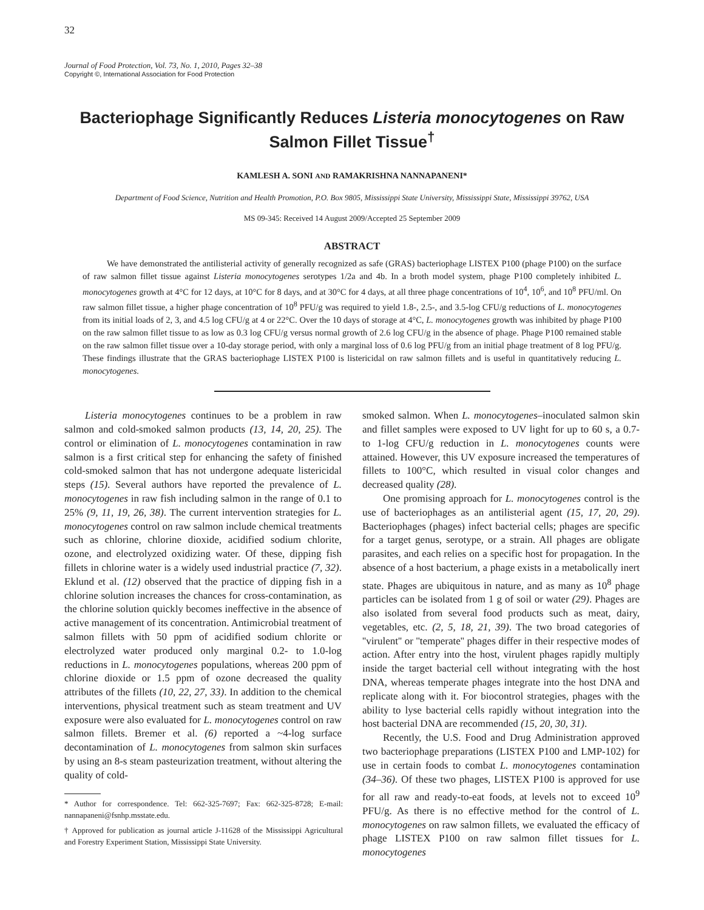32
Journal of Food Protection, Vol. 73, No. 1, 2010, Pages 32–38
Copyright ©, International Association for Food Protection
Bacteriophage Significantly Reduces Listeria monocytogenes on Raw Salmon Fillet Tissue<sup>†</sup>
KAMLESH A. SONI AND RAMAKRISHNA NANNAPANENI*
Department of Food Science, Nutrition and Health Promotion, P.O. Box 9805, Mississippi State University, Mississippi State, Mississippi 39762, USA
MS 09-345: Received 14 August 2009/Accepted 25 September 2009
ABSTRACT
We have demonstrated the antilisterial activity of generally recognized as safe (GRAS) bacteriophage LISTEX P100 (phage P100) on the surface of raw salmon fillet tissue against Listeria monocytogenes serotypes 1/2a and 4b. In a broth model system, phage P100 completely inhibited L. monocytogenes growth at 4°C for 12 days, at 10°C for 8 days, and at 30°C for 4 days, at all three phage concentrations of 10<sup>4</sup>, 10<sup>6</sup>, and 10<sup>8</sup> PFU/ml. On raw salmon fillet tissue, a higher phage concentration of 10<sup>8</sup> PFU/g was required to yield 1.8-, 2.5-, and 3.5-log CFU/g reductions of L. monocytogenes from its initial loads of 2, 3, and 4.5 log CFU/g at 4 or 22°C. Over the 10 days of storage at 4°C, L. monocytogenes growth was inhibited by phage P100 on the raw salmon fillet tissue to as low as 0.3 log CFU/g versus normal growth of 2.6 log CFU/g in the absence of phage. Phage P100 remained stable on the raw salmon fillet tissue over a 10-day storage period, with only a marginal loss of 0.6 log PFU/g from an initial phage treatment of 8 log PFU/g. These findings illustrate that the GRAS bacteriophage LISTEX P100 is listericidal on raw salmon fillets and is useful in quantitatively reducing L. monocytogenes.
Listeria monocytogenes continues to be a problem in raw salmon and cold-smoked salmon products (13, 14, 20, 25). The control or elimination of L. monocytogenes contamination in raw salmon is a first critical step for enhancing the safety of finished cold-smoked salmon that has not undergone adequate listericidal steps (15). Several authors have reported the prevalence of L. monocytogenes in raw fish including salmon in the range of 0.1 to 25% (9, 11, 19, 26, 38). The current intervention strategies for L. monocytogenes control on raw salmon include chemical treatments such as chlorine, chlorine dioxide, acidified sodium chlorite, ozone, and electrolyzed oxidizing water. Of these, dipping fish fillets in chlorine water is a widely used industrial practice (7, 32). Eklund et al. (12) observed that the practice of dipping fish in a chlorine solution increases the chances for cross-contamination, as the chlorine solution quickly becomes ineffective in the absence of active management of its concentration. Antimicrobial treatment of salmon fillets with 50 ppm of acidified sodium chlorite or electrolyzed water produced only marginal 0.2- to 1.0-log reductions in L. monocytogenes populations, whereas 200 ppm of chlorine dioxide or 1.5 ppm of ozone decreased the quality attributes of the fillets (10, 22, 27, 33). In addition to the chemical interventions, physical treatment such as steam treatment and UV exposure were also evaluated for L. monocytogenes control on raw salmon fillets. Bremer et al. (6) reported a ~4-log surface decontamination of L. monocytogenes from salmon skin surfaces by using an 8-s steam pasteurization treatment, without altering the quality of cold-
* Author for correspondence. Tel: 662-325-7697; Fax: 662-325-8728; E-mail: nannapaneni@fsnhp.msstate.edu.
† Approved for publication as journal article J-11628 of the Mississippi Agricultural and Forestry Experiment Station, Mississippi State University.
smoked salmon. When L. monocytogenes–inoculated salmon skin and fillet samples were exposed to UV light for up to 60 s, a 0.7- to 1-log CFU/g reduction in L. monocytogenes counts were attained. However, this UV exposure increased the temperatures of fillets to 100°C, which resulted in visual color changes and decreased quality (28).
One promising approach for L. monocytogenes control is the use of bacteriophages as an antilisterial agent (15, 17, 20, 29). Bacteriophages (phages) infect bacterial cells; phages are specific for a target genus, serotype, or a strain. All phages are obligate parasites, and each relies on a specific host for propagation. In the absence of a host bacterium, a phage exists in a metabolically inert state. Phages are ubiquitous in nature, and as many as 10<sup>8</sup> phage particles can be isolated from 1 g of soil or water (29). Phages are also isolated from several food products such as meat, dairy, vegetables, etc. (2, 5, 18, 21, 39). The two broad categories of ''virulent'' or ''temperate'' phages differ in their respective modes of action. After entry into the host, virulent phages rapidly multiply inside the target bacterial cell without integrating with the host DNA, whereas temperate phages integrate into the host DNA and replicate along with it. For biocontrol strategies, phages with the ability to lyse bacterial cells rapidly without integration into the host bacterial DNA are recommended (15, 20, 30, 31).
Recently, the U.S. Food and Drug Administration approved two bacteriophage preparations (LISTEX P100 and LMP-102) for use in certain foods to combat L. monocytogenes contamination (34–36). Of these two phages, LISTEX P100 is approved for use for all raw and ready-to-eat foods, at levels not to exceed 10<sup>9</sup> PFU/g. As there is no effective method for the control of L. monocytogenes on raw salmon fillets, we evaluated the efficacy of phage LISTEX P100 on raw salmon fillet tissues for L. monocytogenes